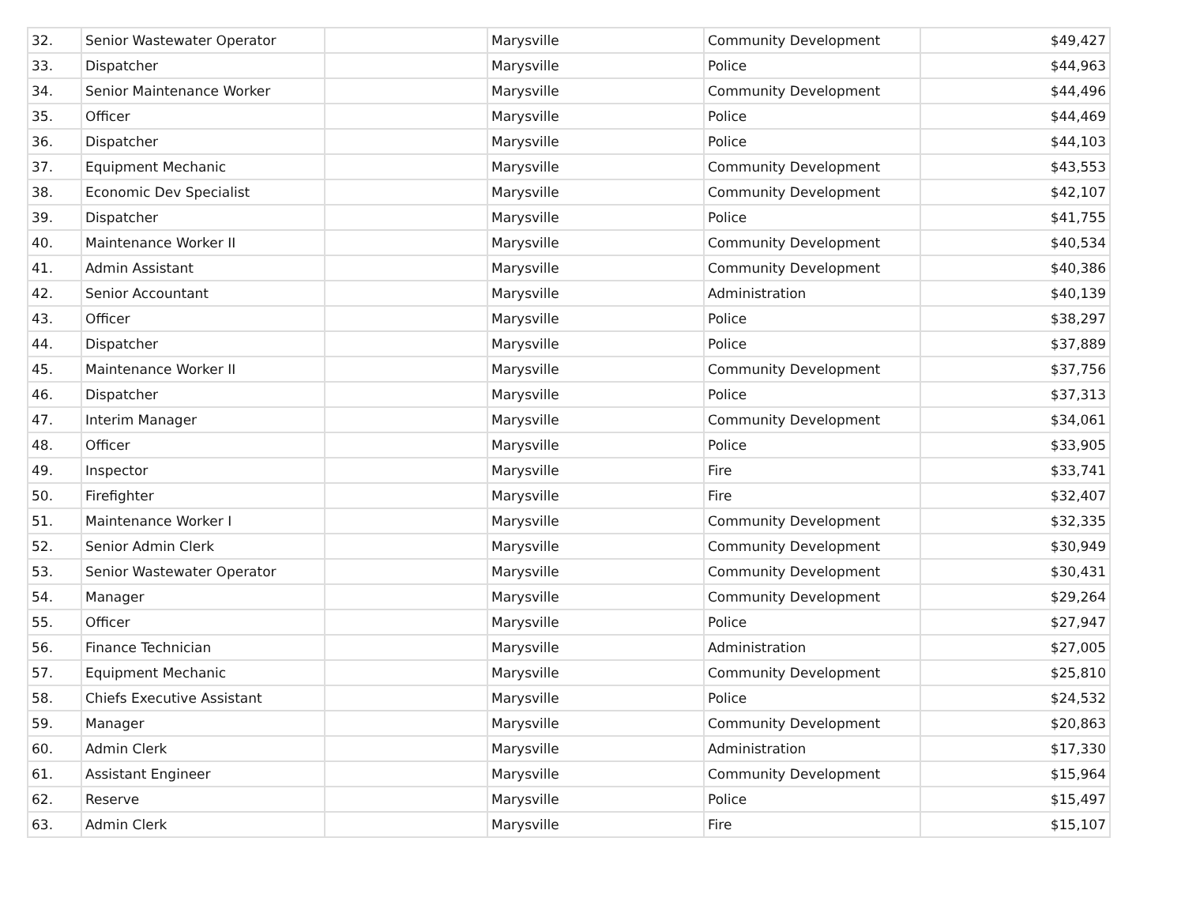| 32. | Senior Wastewater Operator | | Marysville | Community Development | $49,427 |
| 33. | Dispatcher | | Marysville | Police | $44,963 |
| 34. | Senior Maintenance Worker | | Marysville | Community Development | $44,496 |
| 35. | Officer | | Marysville | Police | $44,469 |
| 36. | Dispatcher | | Marysville | Police | $44,103 |
| 37. | Equipment Mechanic | | Marysville | Community Development | $43,553 |
| 38. | Economic Dev Specialist | | Marysville | Community Development | $42,107 |
| 39. | Dispatcher | | Marysville | Police | $41,755 |
| 40. | Maintenance Worker II | | Marysville | Community Development | $40,534 |
| 41. | Admin Assistant | | Marysville | Community Development | $40,386 |
| 42. | Senior Accountant | | Marysville | Administration | $40,139 |
| 43. | Officer | | Marysville | Police | $38,297 |
| 44. | Dispatcher | | Marysville | Police | $37,889 |
| 45. | Maintenance Worker II | | Marysville | Community Development | $37,756 |
| 46. | Dispatcher | | Marysville | Police | $37,313 |
| 47. | Interim Manager | | Marysville | Community Development | $34,061 |
| 48. | Officer | | Marysville | Police | $33,905 |
| 49. | Inspector | | Marysville | Fire | $33,741 |
| 50. | Firefighter | | Marysville | Fire | $32,407 |
| 51. | Maintenance Worker I | | Marysville | Community Development | $32,335 |
| 52. | Senior Admin Clerk | | Marysville | Community Development | $30,949 |
| 53. | Senior Wastewater Operator | | Marysville | Community Development | $30,431 |
| 54. | Manager | | Marysville | Community Development | $29,264 |
| 55. | Officer | | Marysville | Police | $27,947 |
| 56. | Finance Technician | | Marysville | Administration | $27,005 |
| 57. | Equipment Mechanic | | Marysville | Community Development | $25,810 |
| 58. | Chiefs Executive Assistant | | Marysville | Police | $24,532 |
| 59. | Manager | | Marysville | Community Development | $20,863 |
| 60. | Admin Clerk | | Marysville | Administration | $17,330 |
| 61. | Assistant Engineer | | Marysville | Community Development | $15,964 |
| 62. | Reserve | | Marysville | Police | $15,497 |
| 63. | Admin Clerk | | Marysville | Fire | $15,107 |